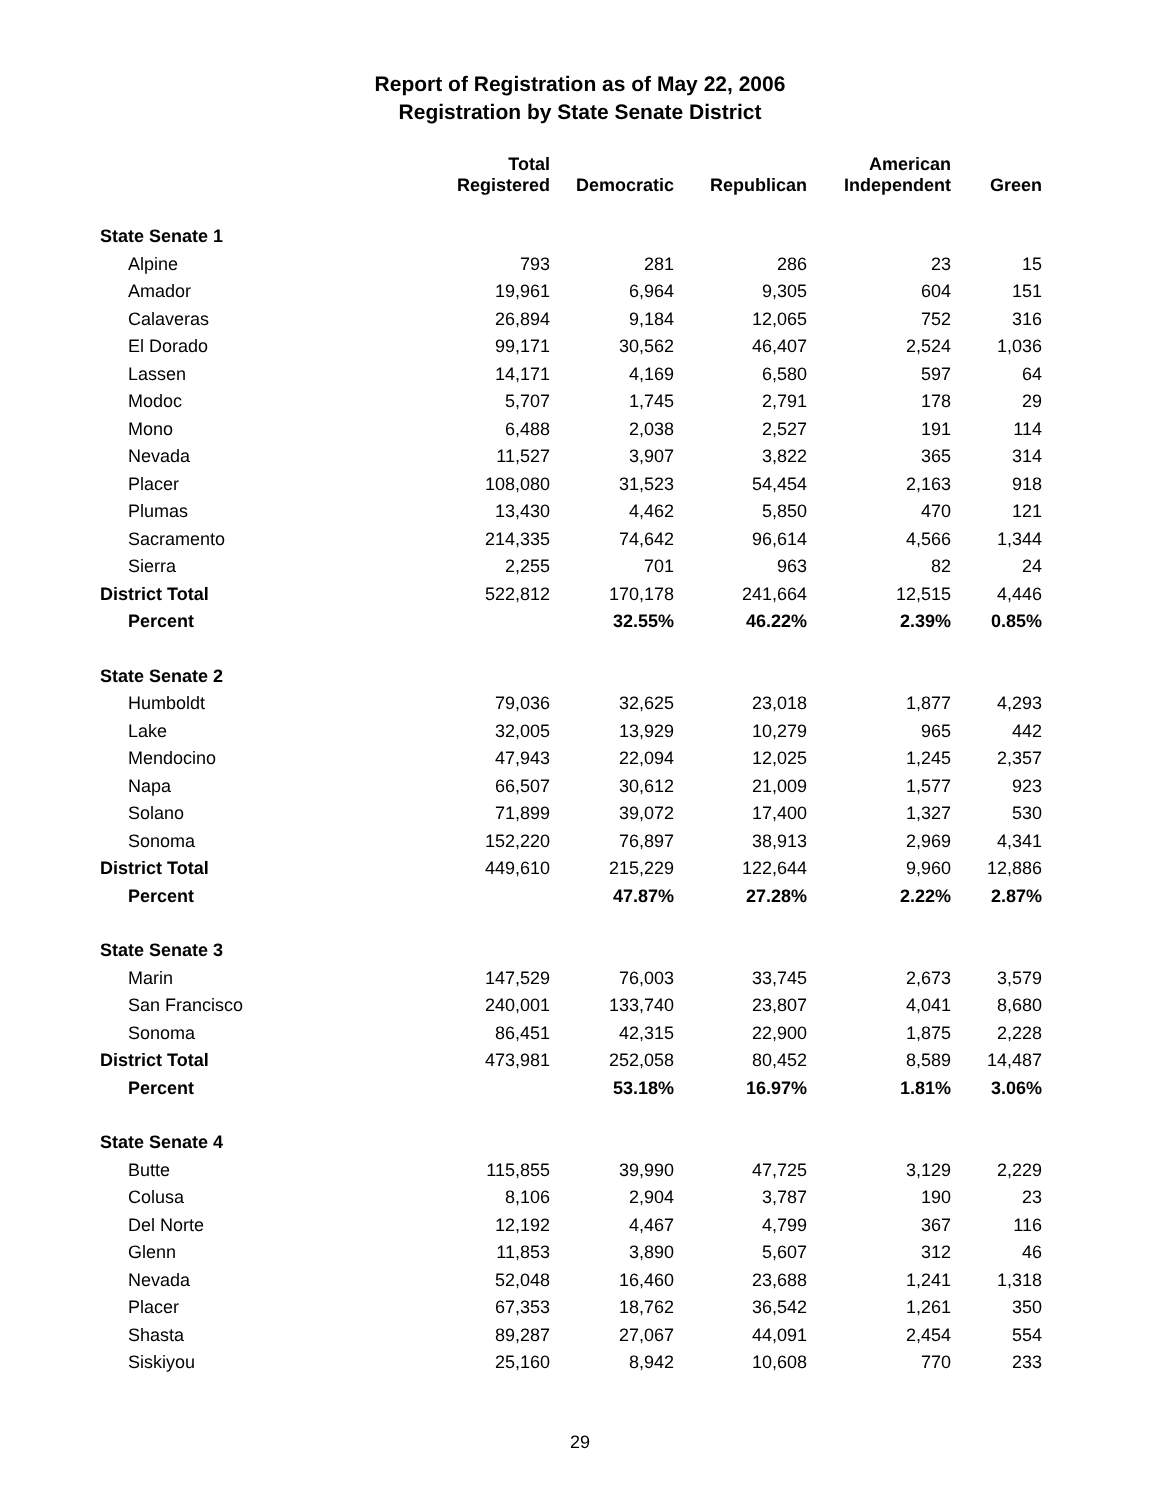Report of Registration as of May 22, 2006
Registration by State Senate District
| | Total Registered | Democratic | Republican | American Independent | Green |
| --- | --- | --- | --- | --- | --- |
| State Senate 1 | | | | | |
| Alpine | 793 | 281 | 286 | 23 | 15 |
| Amador | 19,961 | 6,964 | 9,305 | 604 | 151 |
| Calaveras | 26,894 | 9,184 | 12,065 | 752 | 316 |
| El Dorado | 99,171 | 30,562 | 46,407 | 2,524 | 1,036 |
| Lassen | 14,171 | 4,169 | 6,580 | 597 | 64 |
| Modoc | 5,707 | 1,745 | 2,791 | 178 | 29 |
| Mono | 6,488 | 2,038 | 2,527 | 191 | 114 |
| Nevada | 11,527 | 3,907 | 3,822 | 365 | 314 |
| Placer | 108,080 | 31,523 | 54,454 | 2,163 | 918 |
| Plumas | 13,430 | 4,462 | 5,850 | 470 | 121 |
| Sacramento | 214,335 | 74,642 | 96,614 | 4,566 | 1,344 |
| Sierra | 2,255 | 701 | 963 | 82 | 24 |
| District Total | 522,812 | 170,178 | 241,664 | 12,515 | 4,446 |
| Percent | | 32.55% | 46.22% | 2.39% | 0.85% |
| State Senate 2 | | | | | |
| Humboldt | 79,036 | 32,625 | 23,018 | 1,877 | 4,293 |
| Lake | 32,005 | 13,929 | 10,279 | 965 | 442 |
| Mendocino | 47,943 | 22,094 | 12,025 | 1,245 | 2,357 |
| Napa | 66,507 | 30,612 | 21,009 | 1,577 | 923 |
| Solano | 71,899 | 39,072 | 17,400 | 1,327 | 530 |
| Sonoma | 152,220 | 76,897 | 38,913 | 2,969 | 4,341 |
| District Total | 449,610 | 215,229 | 122,644 | 9,960 | 12,886 |
| Percent | | 47.87% | 27.28% | 2.22% | 2.87% |
| State Senate 3 | | | | | |
| Marin | 147,529 | 76,003 | 33,745 | 2,673 | 3,579 |
| San Francisco | 240,001 | 133,740 | 23,807 | 4,041 | 8,680 |
| Sonoma | 86,451 | 42,315 | 22,900 | 1,875 | 2,228 |
| District Total | 473,981 | 252,058 | 80,452 | 8,589 | 14,487 |
| Percent | | 53.18% | 16.97% | 1.81% | 3.06% |
| State Senate 4 | | | | | |
| Butte | 115,855 | 39,990 | 47,725 | 3,129 | 2,229 |
| Colusa | 8,106 | 2,904 | 3,787 | 190 | 23 |
| Del Norte | 12,192 | 4,467 | 4,799 | 367 | 116 |
| Glenn | 11,853 | 3,890 | 5,607 | 312 | 46 |
| Nevada | 52,048 | 16,460 | 23,688 | 1,241 | 1,318 |
| Placer | 67,353 | 18,762 | 36,542 | 1,261 | 350 |
| Shasta | 89,287 | 27,067 | 44,091 | 2,454 | 554 |
| Siskiyou | 25,160 | 8,942 | 10,608 | 770 | 233 |
29